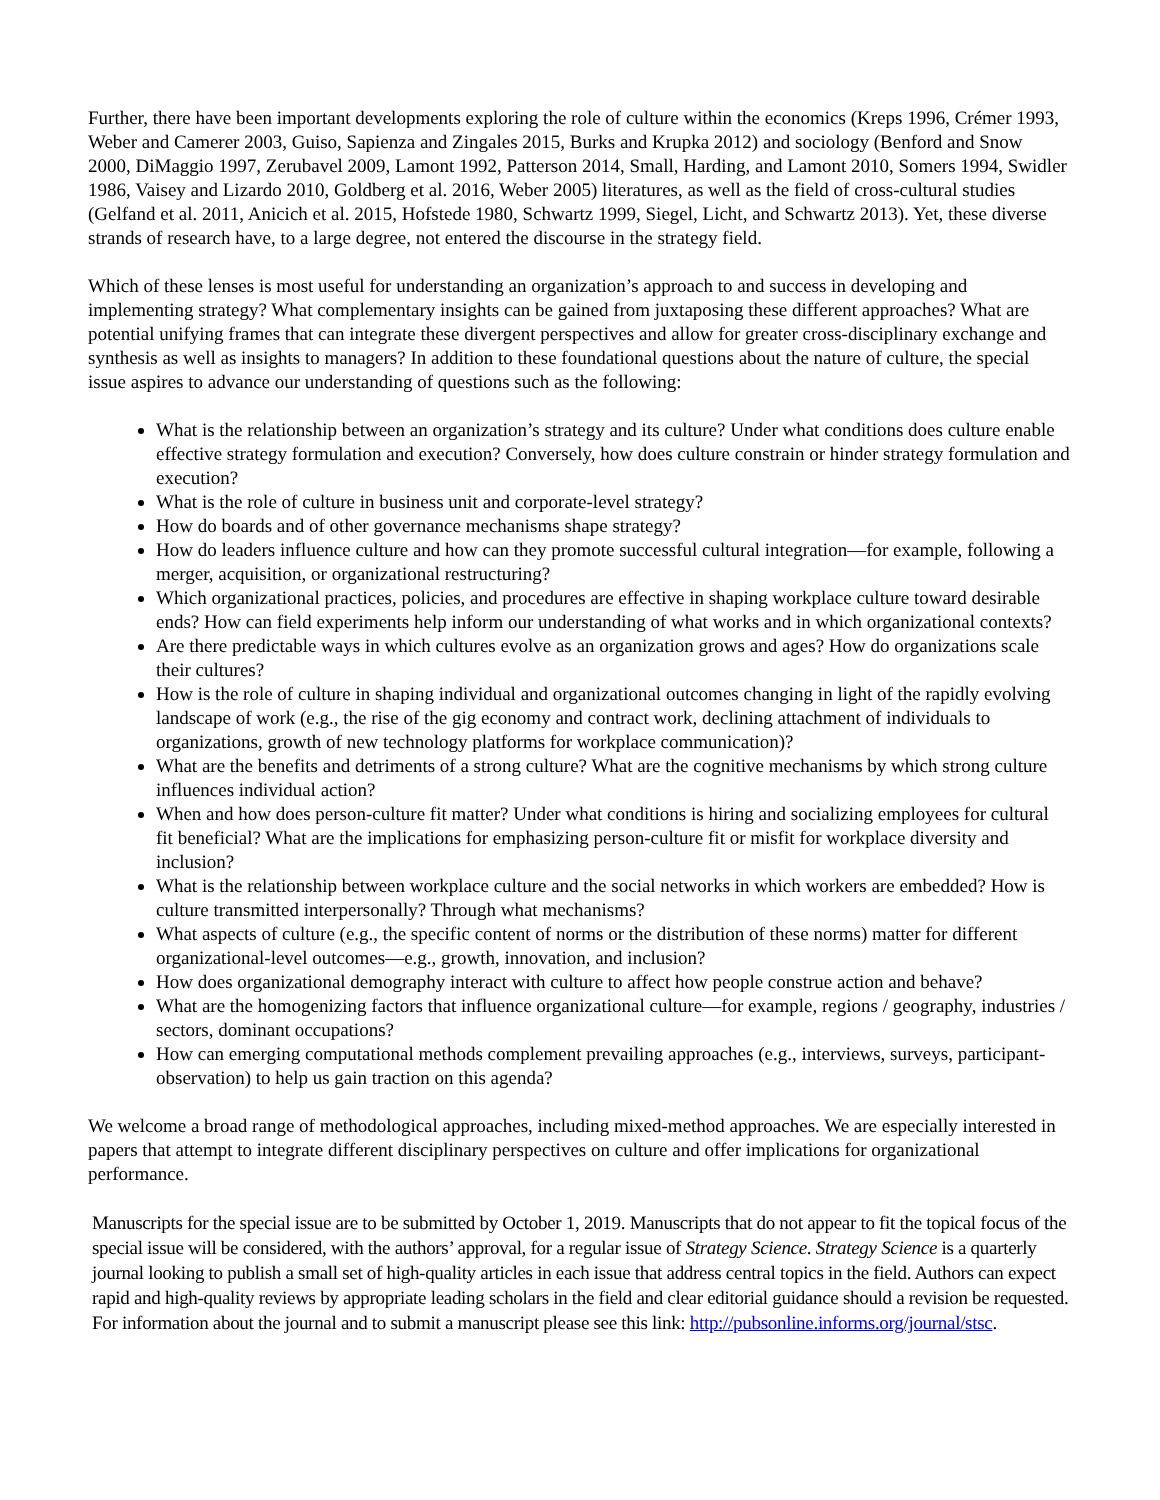Further, there have been important developments exploring the role of culture within the economics (Kreps 1996, Crémer 1993, Weber and Camerer 2003, Guiso, Sapienza and Zingales 2015, Burks and Krupka 2012) and sociology (Benford and Snow 2000, DiMaggio 1997, Zerubavel 2009, Lamont 1992, Patterson 2014, Small, Harding, and Lamont 2010, Somers 1994, Swidler 1986, Vaisey and Lizardo 2010, Goldberg et al. 2016, Weber 2005) literatures, as well as the field of cross-cultural studies (Gelfand et al. 2011, Anicich et al. 2015, Hofstede 1980, Schwartz 1999, Siegel, Licht, and Schwartz 2013). Yet, these diverse strands of research have, to a large degree, not entered the discourse in the strategy field.
Which of these lenses is most useful for understanding an organization’s approach to and success in developing and implementing strategy? What complementary insights can be gained from juxtaposing these different approaches? What are potential unifying frames that can integrate these divergent perspectives and allow for greater cross-disciplinary exchange and synthesis as well as insights to managers? In addition to these foundational questions about the nature of culture, the special issue aspires to advance our understanding of questions such as the following:
What is the relationship between an organization’s strategy and its culture? Under what conditions does culture enable effective strategy formulation and execution? Conversely, how does culture constrain or hinder strategy formulation and execution?
What is the role of culture in business unit and corporate-level strategy?
How do boards and of other governance mechanisms shape strategy?
How do leaders influence culture and how can they promote successful cultural integration—for example, following a merger, acquisition, or organizational restructuring?
Which organizational practices, policies, and procedures are effective in shaping workplace culture toward desirable ends? How can field experiments help inform our understanding of what works and in which organizational contexts?
Are there predictable ways in which cultures evolve as an organization grows and ages? How do organizations scale their cultures?
How is the role of culture in shaping individual and organizational outcomes changing in light of the rapidly evolving landscape of work (e.g., the rise of the gig economy and contract work, declining attachment of individuals to organizations, growth of new technology platforms for workplace communication)?
What are the benefits and detriments of a strong culture? What are the cognitive mechanisms by which strong culture influences individual action?
When and how does person-culture fit matter? Under what conditions is hiring and socializing employees for cultural fit beneficial? What are the implications for emphasizing person-culture fit or misfit for workplace diversity and inclusion?
What is the relationship between workplace culture and the social networks in which workers are embedded? How is culture transmitted interpersonally? Through what mechanisms?
What aspects of culture (e.g., the specific content of norms or the distribution of these norms) matter for different organizational-level outcomes—e.g., growth, innovation, and inclusion?
How does organizational demography interact with culture to affect how people construe action and behave?
What are the homogenizing factors that influence organizational culture—for example, regions / geography, industries / sectors, dominant occupations?
How can emerging computational methods complement prevailing approaches (e.g., interviews, surveys, participant-observation) to help us gain traction on this agenda?
We welcome a broad range of methodological approaches, including mixed-method approaches. We are especially interested in papers that attempt to integrate different disciplinary perspectives on culture and offer implications for organizational performance.
Manuscripts for the special issue are to be submitted by October 1, 2019. Manuscripts that do not appear to fit the topical focus of the special issue will be considered, with the authors’ approval, for a regular issue of Strategy Science. Strategy Science is a quarterly journal looking to publish a small set of high-quality articles in each issue that address central topics in the field. Authors can expect rapid and high-quality reviews by appropriate leading scholars in the field and clear editorial guidance should a revision be requested. For information about the journal and to submit a manuscript please see this link: http://pubsonline.informs.org/journal/stsc.